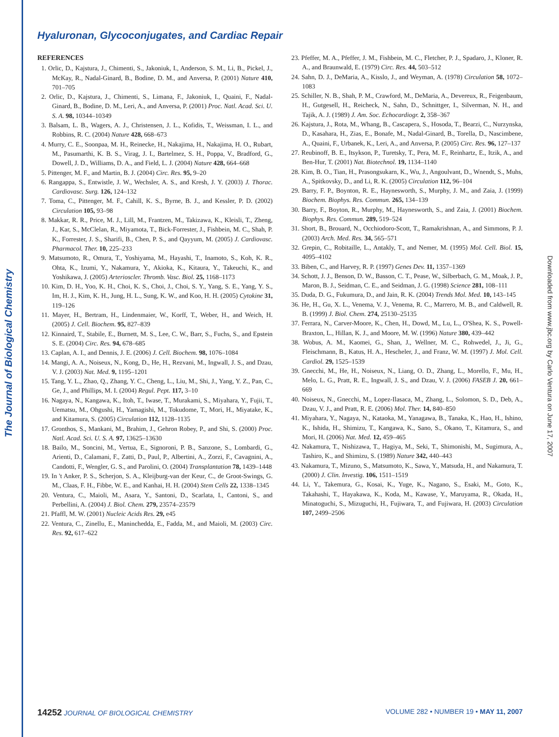The Journal of Biological Chemistry
Downloaded from www.jbc.org by Carlo Ventura on June 17, 2007
Hyaluronan, Glycoconjugates, and Cardiac Repair
REFERENCES
1. Orlic, D., Kajstura, J., Chimenti, S., Jakoniuk, I., Anderson, S. M., Li, B., Pickel, J., McKay, R., Nadal-Ginard, B., Bodine, D. M., and Anversa, P. (2001) Nature 410, 701–705
2. Orlic, D., Kajstura, J., Chimenti, S., Limana, F., Jakoniuk, I., Quaini, F., Nadal-Ginard, B., Bodine, D. M., Leri, A., and Anversa, P. (2001) Proc. Natl. Acad. Sci. U. S. A. 98, 10344–10349
3. Balsam, L. B., Wagers, A. J., Christensen, J. L., Kofidis, T., Weissman, I. L., and Robbins, R. C. (2004) Nature 428, 668–673
4. Murry, C. E., Soonpaa, M. H., Reinecke, H., Nakajima, H., Nakajima, H. O., Rubart, M., Pasumarthi, K. B. S., Virag, J. I., Bartelmez, S. H., Poppa, V., Bradford, G., Dowell, J. D., Williams, D. A., and Field, L. J. (2004) Nature 428, 664–668
5. Pittenger, M. F., and Martin, B. J. (2004) Circ. Res. 95, 9–20
6. Rangappa, S., Entwistle, J. W., Wechsler, A. S., and Kresh, J. Y. (2003) J. Thorac. Cardiovasc. Surg. 126, 124–132
7. Toma, C., Pittenger, M. F., Cahill, K. S., Byrne, B. J., and Kessler, P. D. (2002) Circulation 105, 93–98
8. Makkar, R. R., Price, M. J., Lill, M., Frantzen, M., Takizawa, K., Kleisli, T., Zheng, J., Kar, S., McClelan, R., Miyamota, T., Bick-Forrester, J., Fishbein, M. C., Shah, P. K., Forrester, J. S., Sharifi, B., Chen, P. S., and Qayyum, M. (2005) J. Cardiovasc. Pharmacol. Ther. 10, 225–233
9. Matsumoto, R., Omura, T., Yoshiyama, M., Hayashi, T., Inamoto, S., Koh, K. R., Ohta, K., Izumi, Y., Nakamura, Y., Akioka, K., Kitaura, Y., Takeuchi, K., and Yoshikawa, J. (2005) Arterioscler. Thromb. Vasc. Biol. 25, 1168–1173
10. Kim, D. H., Yoo, K. H., Choi, K. S., Choi, J., Choi, S. Y., Yang, S. E., Yang, Y. S., Im, H. J., Kim, K. H., Jung, H. L., Sung, K. W., and Koo, H. H. (2005) Cytokine 31, 119–126
11. Mayer, H., Bertram, H., Lindenmaier, W., Korff, T., Weber, H., and Weich, H. (2005) J. Cell. Biochem. 95, 827–839
12. Kinnaird, T., Stabile, E., Burnett, M. S., Lee, C. W., Barr, S., Fuchs, S., and Epstein S. E. (2004) Circ. Res. 94, 678–685
13. Caplan, A. I., and Dennis, J. E. (2006) J. Cell. Biochem. 98, 1076–1084
14. Mangi, A. A., Noiseux, N., Kong, D., He, H., Rezvani, M., Ingwall, J. S., and Dzau, V. J. (2003) Nat. Med. 9, 1195–1201
15. Tang, Y. L., Zhao, Q., Zhang, Y. C., Cheng, L., Liu, M., Shi, J., Yang, Y. Z., Pan, C., Ge, J., and Phillips, M. I. (2004) Regul. Pept. 117, 3–10
16. Nagaya, N., Kangawa, K., Itoh, T., Iwase, T., Murakami, S., Miyahara, Y., Fujii, T., Uematsu, M., Ohgushi, H., Yamagishi, M., Tokudome, T., Mori, H., Miyatake, K., and Kitamura, S. (2005) Circulation 112, 1128–1135
17. Gronthos, S., Mankani, M., Brahim, J., Gehron Robey, P., and Shi, S. (2000) Proc. Natl. Acad. Sci. U. S. A. 97, 13625–13630
18. Bailo, M., Soncini, M., Vertua, E., Signoroni, P. B., Sanzone, S., Lombardi, G., Arienti, D., Calamani, F., Zatti, D., Paul, P., Albertini, A., Zorzi, F., Cavagnini, A., Candotti, F., Wengler, G. S., and Parolini, O. (2004) Transplantation 78, 1439–1448
19. In 't Anker, P. S., Scherjon, S. A., Kleijburg-van der Keur, C., de Groot-Swings, G. M., Claas, F. H., Fibbe, W. E., and Kanhai, H. H. (2004) Stem Cells 22, 1338–1345
20. Ventura, C., Maioli, M., Asara, Y., Santoni, D., Scarlata, I., Cantoni, S., and Perbellini, A. (2004) J. Biol. Chem. 279, 23574–23579
21. Pfaffl, M. W. (2001) Nucleic Acids Res. 29, e45
22. Ventura, C., Zinellu, E., Maninchedda, E., Fadda, M., and Maioli, M. (2003) Circ. Res. 92, 617–622
23. Pfeffer, M. A., Pfeffer, J. M., Fishbein, M. C., Fletcher, P. J., Spadaro, J., Kloner, R. A., and Braunwald, E. (1979) Circ. Res. 44, 503–512
24. Sahn, D. J., DeMaria, A., Kisslo, J., and Weyman, A. (1978) Circulation 58, 1072–1083
25. Schiller, N. B., Shah, P. M., Crawford, M., DeMaria, A., Devereux, R., Feigenbaum, H., Gutgesell, H., Reicheck, N., Sahn, D., Schnittger, I., Silverman, N. H., and Tajik, A. J. (1989) J. Am. Soc. Echocardiogr. 2, 358–367
26. Kajstura, J., Rota, M., Whang, B., Cascapera, S., Hosoda, T., Bearzi, C., Nurzynska, D., Kasahara, H., Zias, E., Bonafe, M., Nadal-Ginard, B., Torella, D., Nascimbene, A., Quaini, F., Urbanek, K., Leri, A., and Anversa, P. (2005) Circ. Res. 96, 127–137
27. Reubinoff, B. E., Itsykson, P., Turetsky, T., Pera, M. F., Reinhartz, E., Itzik, A., and Ben-Hur, T. (2001) Nat. Biotechnol. 19, 1134–1140
28. Kim, B. O., Tian, H., Prasongsukarn, K., Wu, J., Angoulvant, D., Wnendt, S., Muhs, A., Spitkovsky, D., and Li, R. K. (2005) Circulation 112, 96–104
29. Barry, F. P., Boynton, R. E., Haynesworth, S., Murphy, J. M., and Zaia, J. (1999) Biochem. Biophys. Res. Commun. 265, 134–139
30. Barry, F., Boyton, R., Murphy, M., Haynesworth, S., and Zaia, J. (2001) Biochem. Biophys. Res. Commun. 289, 519–524
31. Short, B., Brouard, N., Occhiodoro-Scott, T., Ramakrishnan, A., and Simmons, P. J. (2003) Arch. Med. Res. 34, 565–571
32. Grepin, C., Robitaille, L., Antakly, T., and Nemer, M. (1995) Mol. Cell. Biol. 15, 4095–4102
33. Biben, C., and Harvey, R. P. (1997) Genes Dev. 11, 1357–1369
34. Schott, J. J., Benson, D. W., Basson, C. T., Pease, W., Silberbach, G. M., Moak, J. P., Maron, B. J., Seidman, C. E., and Seidman, J. G. (1998) Science 281, 108–111
35. Duda, D. G., Fukumura, D., and Jain, R. K. (2004) Trends Mol. Med. 10, 143–145
36. He, H., Gu, X. L., Venema, V. J., Venema, R. C., Marrero, M. B., and Caldwell, R. B. (1999) J. Biol. Chem. 274, 25130–25135
37. Ferrara, N., Carver-Moore, K., Chen, H., Dowd, M., Lu, L., O'Shea, K. S., Powell-Braxton, L., Hillan, K. J., and Moore, M. W. (1996) Nature 380, 439–442
38. Wobus, A. M., Kaomei, G., Shan, J., Wellner, M. C., Rohwedel, J., Ji, G., Fleischmann, B., Katus, H. A., Hescheler, J., and Franz, W. M. (1997) J. Mol. Cell. Cardiol. 29, 1525–1539
39. Gnecchi, M., He, H., Noiseux, N., Liang, O. D., Zhang, L., Morello, F., Mu, H., Melo, L. G., Pratt, R. E., Ingwall, J. S., and Dzau, V. J. (2006) FASEB J. 20, 661–669
40. Noiseux, N., Gnecchi, M., Lopez-Ilasaca, M., Zhang, L., Solomon, S. D., Deb, A., Dzau, V. J., and Pratt, R. E. (2006) Mol. Ther. 14, 840–850
41. Miyahara, Y., Nagaya, N., Kataoka, M., Yanagawa, B., Tanaka, K., Hao, H., Ishino, K., Ishida, H., Shimizu, T., Kangawa, K., Sano, S., Okano, T., Kitamura, S., and Mori, H. (2006) Nat. Med. 12, 459–465
42. Nakamura, T., Nishizawa, T., Hagiya, M., Seki, T., Shimonishi, M., Sugimura, A., Tashiro, K., and Shimizu, S. (1989) Nature 342, 440–443
43. Nakamura, T., Mizuno, S., Matsumoto, K., Sawa, Y., Matsuda, H., and Nakamura, T. (2000) J. Clin. Investig. 106, 1511–1519
44. Li, Y., Takemura, G., Kosai, K., Yuge, K., Nagano, S., Esaki, M., Goto, K., Takahashi, T., Hayakawa, K., Koda, M., Kawase, Y., Maruyama, R., Okada, H., Minatoguchi, S., Mizuguchi, H., Fujiwara, T., and Fujiwara, H. (2003) Circulation 107, 2499–2506
14252 JOURNAL OF BIOLOGICAL CHEMISTRY VOLUME 282 • NUMBER 19 • MAY 11, 2007